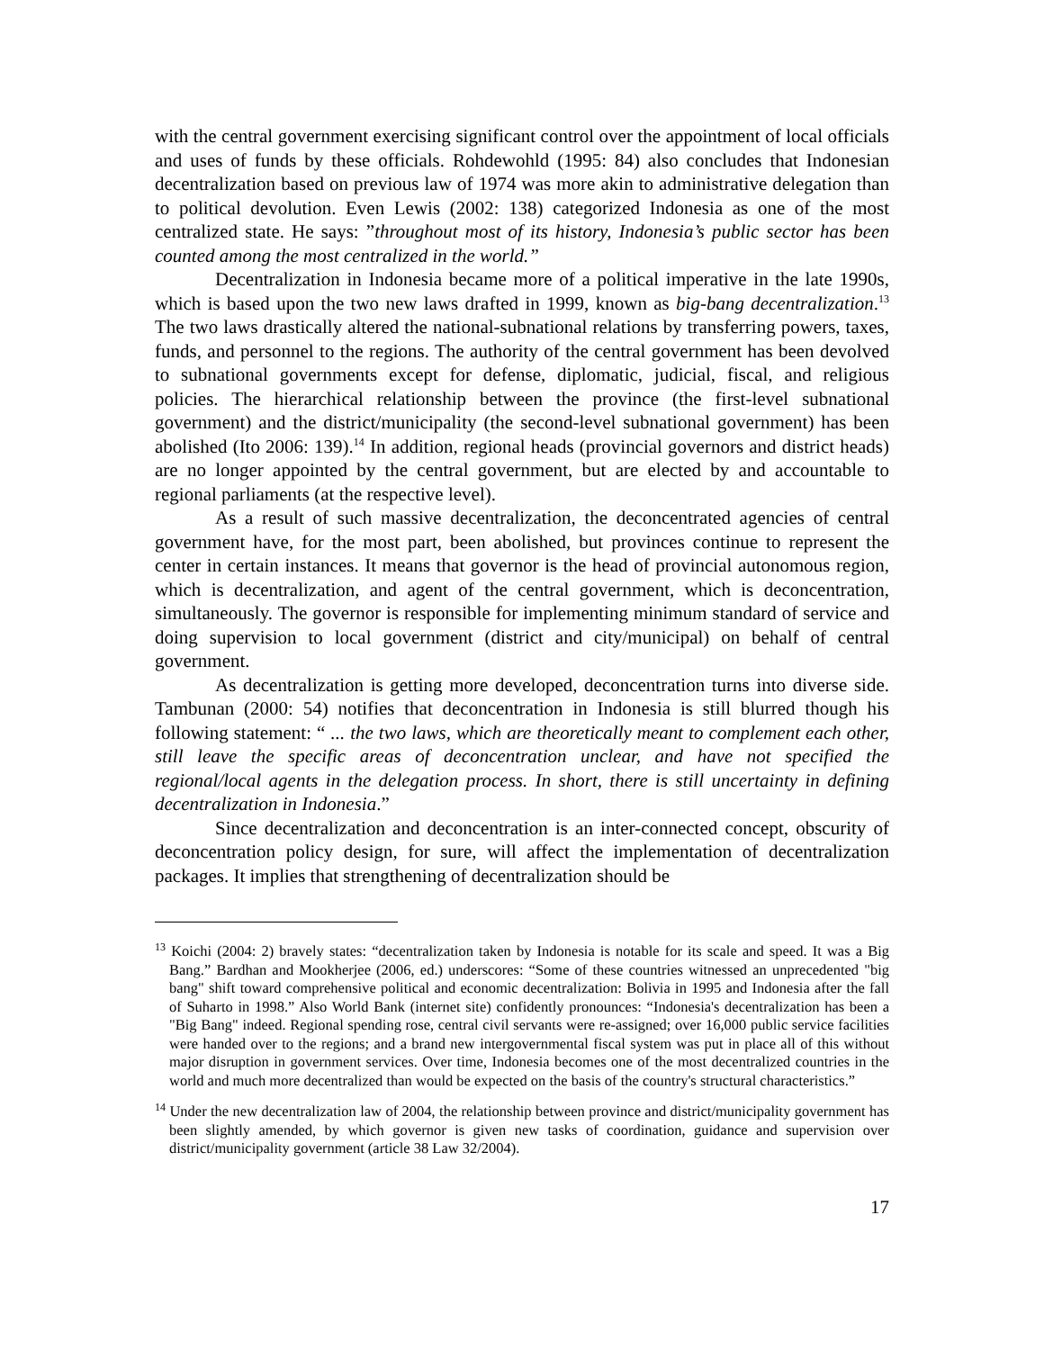with the central government exercising significant control over the appointment of local officials and uses of funds by these officials. Rohdewohld (1995: 84) also concludes that Indonesian decentralization based on previous law of 1974 was more akin to administrative delegation than to political devolution. Even Lewis (2002: 138) categorized Indonesia as one of the most centralized state. He says: ”throughout most of its history, Indonesia’s public sector has been counted among the most centralized in the world.”
Decentralization in Indonesia became more of a political imperative in the late 1990s, which is based upon the two new laws drafted in 1999, known as big-bang decentralization.<sup>13</sup> The two laws drastically altered the national-subnational relations by transferring powers, taxes, funds, and personnel to the regions. The authority of the central government has been devolved to subnational governments except for defense, diplomatic, judicial, fiscal, and religious policies. The hierarchical relationship between the province (the first-level subnational government) and the district/municipality (the second-level subnational government) has been abolished (Ito 2006: 139).<sup>14</sup> In addition, regional heads (provincial governors and district heads) are no longer appointed by the central government, but are elected by and accountable to regional parliaments (at the respective level).
As a result of such massive decentralization, the deconcentrated agencies of central government have, for the most part, been abolished, but provinces continue to represent the center in certain instances. It means that governor is the head of provincial autonomous region, which is decentralization, and agent of the central government, which is deconcentration, simultaneously. The governor is responsible for implementing minimum standard of service and doing supervision to local government (district and city/municipal) on behalf of central government.
As decentralization is getting more developed, deconcentration turns into diverse side. Tambunan (2000: 54) notifies that deconcentration in Indonesia is still blurred though his following statement: “ ... the two laws, which are theoretically meant to complement each other, still leave the specific areas of deconcentration unclear, and have not specified the regional/local agents in the delegation process. In short, there is still uncertainty in defining decentralization in Indonesia.”
Since decentralization and deconcentration is an inter-connected concept, obscurity of deconcentration policy design, for sure, will affect the implementation of decentralization packages. It implies that strengthening of decentralization should be
<sup>13</sup> Koichi (2004: 2) bravely states: “decentralization taken by Indonesia is notable for its scale and speed. It was a Big Bang.” Bardhan and Mookherjee (2006, ed.) underscores: “Some of these countries witnessed an unprecedented "big bang" shift toward comprehensive political and economic decentralization: Bolivia in 1995 and Indonesia after the fall of Suharto in 1998.” Also World Bank (internet site) confidently pronounces: “Indonesia's decentralization has been a "Big Bang" indeed. Regional spending rose, central civil servants were re-assigned; over 16,000 public service facilities were handed over to the regions; and a brand new intergovernmental fiscal system was put in place all of this without major disruption in government services. Over time, Indonesia becomes one of the most decentralized countries in the world and much more decentralized than would be expected on the basis of the country's structural characteristics.”
<sup>14</sup> Under the new decentralization law of 2004, the relationship between province and district/municipality government has been slightly amended, by which governor is given new tasks of coordination, guidance and supervision over district/municipality government (article 38 Law 32/2004).
17